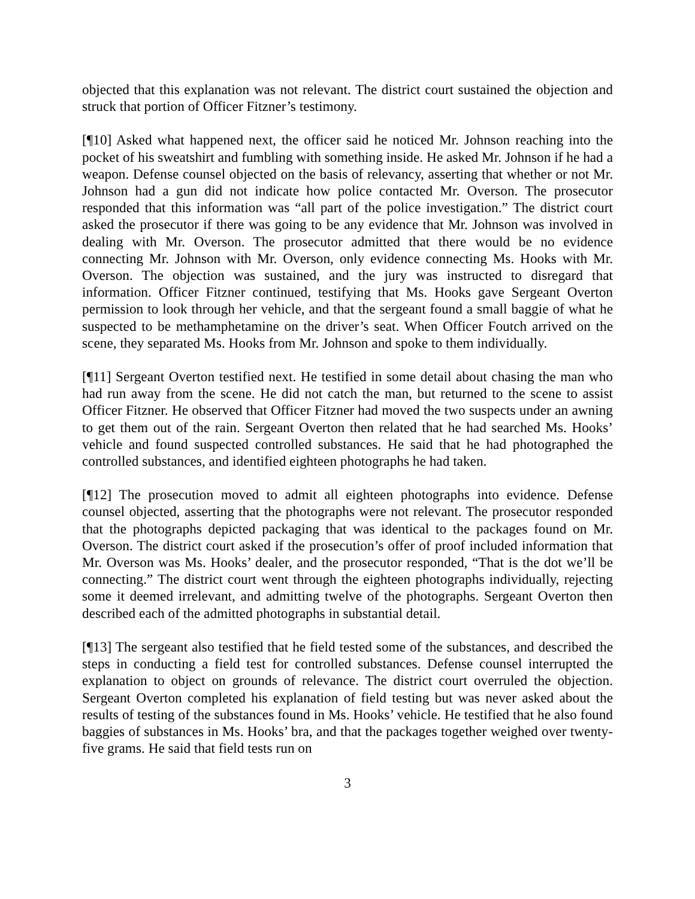objected that this explanation was not relevant. The district court sustained the objection and struck that portion of Officer Fitzner’s testimony.
[¶10] Asked what happened next, the officer said he noticed Mr. Johnson reaching into the pocket of his sweatshirt and fumbling with something inside. He asked Mr. Johnson if he had a weapon. Defense counsel objected on the basis of relevancy, asserting that whether or not Mr. Johnson had a gun did not indicate how police contacted Mr. Overson. The prosecutor responded that this information was “all part of the police investigation.” The district court asked the prosecutor if there was going to be any evidence that Mr. Johnson was involved in dealing with Mr. Overson. The prosecutor admitted that there would be no evidence connecting Mr. Johnson with Mr. Overson, only evidence connecting Ms. Hooks with Mr. Overson. The objection was sustained, and the jury was instructed to disregard that information. Officer Fitzner continued, testifying that Ms. Hooks gave Sergeant Overton permission to look through her vehicle, and that the sergeant found a small baggie of what he suspected to be methamphetamine on the driver’s seat. When Officer Foutch arrived on the scene, they separated Ms. Hooks from Mr. Johnson and spoke to them individually.
[¶11] Sergeant Overton testified next. He testified in some detail about chasing the man who had run away from the scene. He did not catch the man, but returned to the scene to assist Officer Fitzner. He observed that Officer Fitzner had moved the two suspects under an awning to get them out of the rain. Sergeant Overton then related that he had searched Ms. Hooks’ vehicle and found suspected controlled substances. He said that he had photographed the controlled substances, and identified eighteen photographs he had taken.
[¶12] The prosecution moved to admit all eighteen photographs into evidence. Defense counsel objected, asserting that the photographs were not relevant. The prosecutor responded that the photographs depicted packaging that was identical to the packages found on Mr. Overson. The district court asked if the prosecution’s offer of proof included information that Mr. Overson was Ms. Hooks’ dealer, and the prosecutor responded, “That is the dot we’ll be connecting.” The district court went through the eighteen photographs individually, rejecting some it deemed irrelevant, and admitting twelve of the photographs. Sergeant Overton then described each of the admitted photographs in substantial detail.
[¶13] The sergeant also testified that he field tested some of the substances, and described the steps in conducting a field test for controlled substances. Defense counsel interrupted the explanation to object on grounds of relevance. The district court overruled the objection. Sergeant Overton completed his explanation of field testing but was never asked about the results of testing of the substances found in Ms. Hooks’ vehicle. He testified that he also found baggies of substances in Ms. Hooks’ bra, and that the packages together weighed over twenty-five grams. He said that field tests run on
3